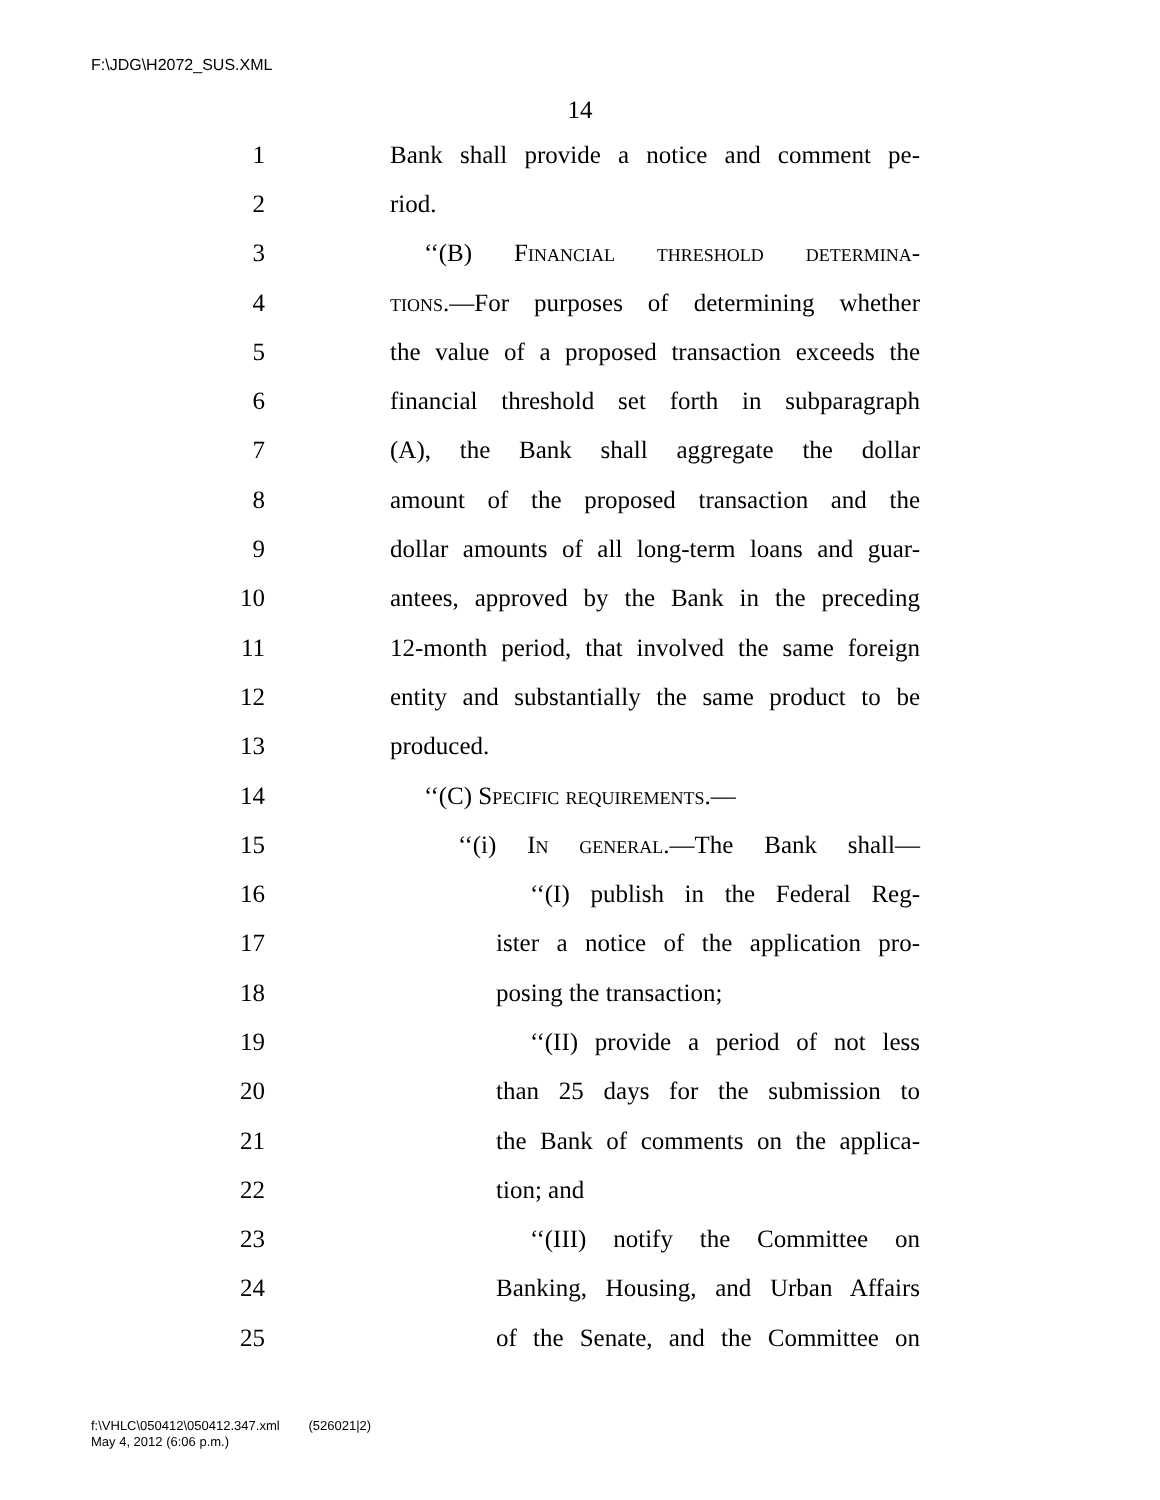F:\JDG\H2072_SUS.XML
14
1 Bank shall provide a notice and comment pe-
2 riod.
3 ‘‘(B) Financial threshold determina-
4 tions.—For purposes of determining whether
5 the value of a proposed transaction exceeds the
6 financial threshold set forth in subparagraph
7 (A), the Bank shall aggregate the dollar
8 amount of the proposed transaction and the
9 dollar amounts of all long-term loans and guar-
10 antees, approved by the Bank in the preceding
11 12-month period, that involved the same foreign
12 entity and substantially the same product to be
13 produced.
14 ‘‘(C) Specific requirements.—
15 ‘‘(i) In general.—The Bank shall—
16 ‘‘(I) publish in the Federal Reg-
17 ister a notice of the application pro-
18 posing the transaction;
19 ‘‘(II) provide a period of not less
20 than 25 days for the submission to
21 the Bank of comments on the applica-
22 tion; and
23 ‘‘(III) notify the Committee on
24 Banking, Housing, and Urban Affairs
25 of the Senate, and the Committee on
f:\VHLC\050412\050412.347.xml (526021|2)
May 4, 2012 (6:06 p.m.)